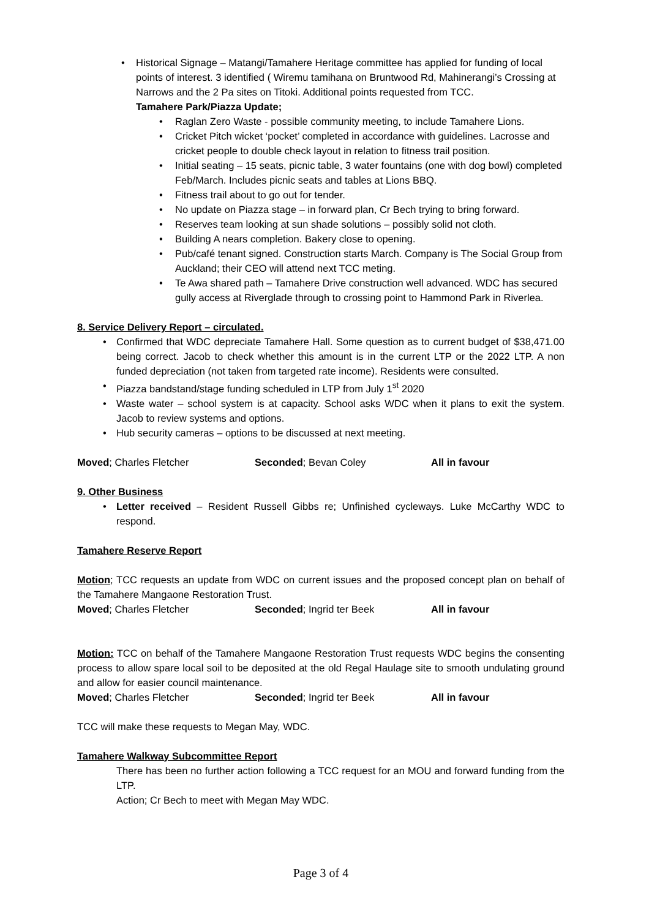Historical Signage – Matangi/Tamahere Heritage committee has applied for funding of local points of interest. 3 identified ( Wiremu tamihana on Bruntwood Rd, Mahinerangi’s Crossing at Narrows and the 2 Pa sites on Titoki. Additional points requested from TCC.
Tamahere Park/Piazza Update;
Raglan Zero Waste - possible community meeting, to include Tamahere Lions.
Cricket Pitch wicket ‘pocket’ completed in accordance with guidelines. Lacrosse and cricket people to double check layout in relation to fitness trail position.
Initial seating – 15 seats, picnic table, 3 water fountains (one with dog bowl) completed Feb/March. Includes picnic seats and tables at Lions BBQ.
Fitness trail about to go out for tender.
No update on Piazza stage – in forward plan, Cr Bech trying to bring forward.
Reserves team looking at sun shade solutions – possibly solid not cloth.
Building A nears completion. Bakery close to opening.
Pub/café tenant signed. Construction starts March. Company is The Social Group from Auckland; their CEO will attend next TCC meting.
Te Awa shared path – Tamahere Drive construction well advanced. WDC has secured gully access at Riverglade through to crossing point to Hammond Park in Riverlea.
8. Service Delivery Report – circulated.
Confirmed that WDC depreciate Tamahere Hall. Some question as to current budget of $38,471.00 being correct. Jacob to check whether this amount is in the current LTP or the 2022 LTP. A non funded depreciation (not taken from targeted rate income). Residents were consulted.
Piazza bandstand/stage funding scheduled in LTP from July 1<sup>st</sup> 2020
Waste water – school system is at capacity. School asks WDC when it plans to exit the system. Jacob to review systems and options.
Hub security cameras – options to be discussed at next meeting.
Moved; Charles Fletcher Seconded; Bevan Coley All in favour
9. Other Business
Letter received – Resident Russell Gibbs re; Unfinished cycleways. Luke McCarthy WDC to respond.
Tamahere Reserve Report
Motion; TCC requests an update from WDC on current issues and the proposed concept plan on behalf of the Tamahere Mangaone Restoration Trust.
Moved; Charles Fletcher Seconded; Ingrid ter Beek All in favour
Motion; TCC on behalf of the Tamahere Mangaone Restoration Trust requests WDC begins the consenting process to allow spare local soil to be deposited at the old Regal Haulage site to smooth undulating ground and allow for easier council maintenance.
Moved; Charles Fletcher Seconded; Ingrid ter Beek All in favour
TCC will make these requests to Megan May, WDC.
Tamahere Walkway Subcommittee Report
There has been no further action following a TCC request for an MOU and forward funding from the LTP.
Action; Cr Bech to meet with Megan May WDC.
Page 3 of 4